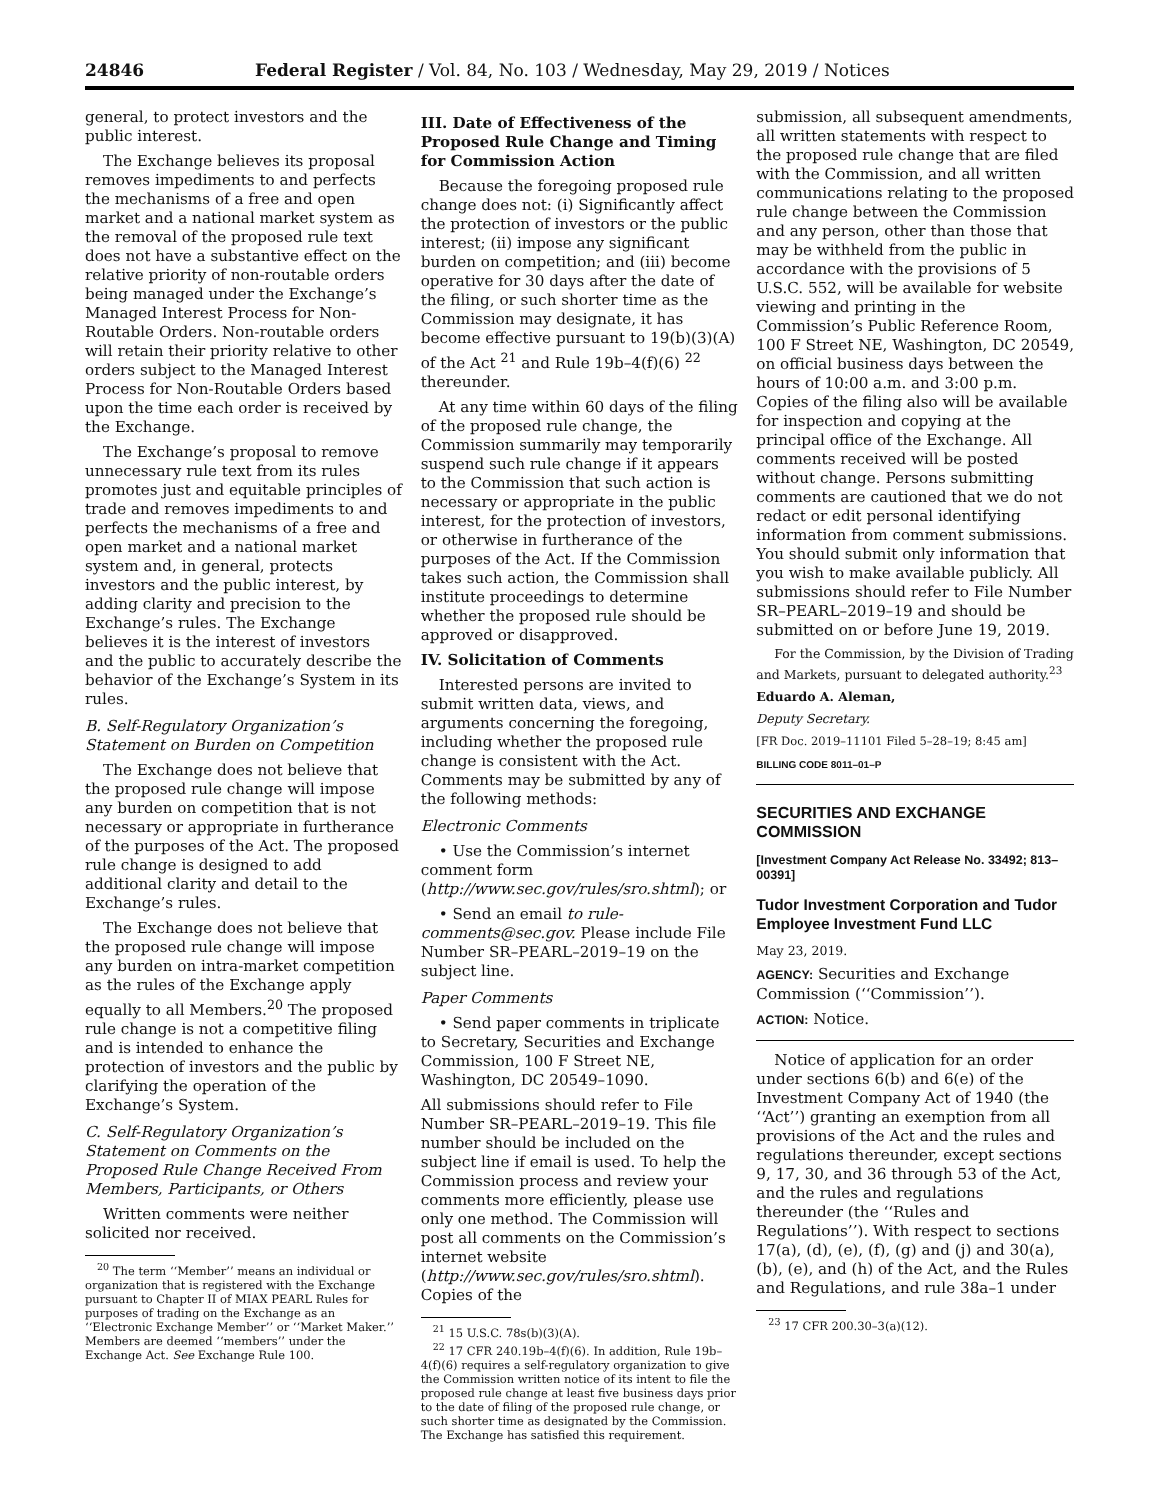24846 Federal Register / Vol. 84, No. 103 / Wednesday, May 29, 2019 / Notices
general, to protect investors and the public interest.
The Exchange believes its proposal removes impediments to and perfects the mechanisms of a free and open market and a national market system as the removal of the proposed rule text does not have a substantive effect on the relative priority of non-routable orders being managed under the Exchange’s Managed Interest Process for Non-Routable Orders. Non-routable orders will retain their priority relative to other orders subject to the Managed Interest Process for Non-Routable Orders based upon the time each order is received by the Exchange.
The Exchange’s proposal to remove unnecessary rule text from its rules promotes just and equitable principles of trade and removes impediments to and perfects the mechanisms of a free and open market and a national market system and, in general, protects investors and the public interest, by adding clarity and precision to the Exchange’s rules. The Exchange believes it is the interest of investors and the public to accurately describe the behavior of the Exchange’s System in its rules.
B. Self-Regulatory Organization’s Statement on Burden on Competition
The Exchange does not believe that the proposed rule change will impose any burden on competition that is not necessary or appropriate in furtherance of the purposes of the Act. The proposed rule change is designed to add additional clarity and detail to the Exchange’s rules.
The Exchange does not believe that the proposed rule change will impose any burden on intra-market competition as the rules of the Exchange apply equally to all Members.<sup>20</sup> The proposed rule change is not a competitive filing and is intended to enhance the protection of investors and the public by clarifying the operation of the Exchange’s System.
C. Self-Regulatory Organization’s Statement on Comments on the Proposed Rule Change Received From Members, Participants, or Others
Written comments were neither solicited nor received.
<sup>20</sup> The term ‘‘Member’’ means an individual or organization that is registered with the Exchange pursuant to Chapter II of MIAX PEARL Rules for purposes of trading on the Exchange as an ‘‘Electronic Exchange Member’’ or ‘‘Market Maker.’’ Members are deemed ‘‘members’’ under the Exchange Act. See Exchange Rule 100.
III. Date of Effectiveness of the Proposed Rule Change and Timing for Commission Action
Because the foregoing proposed rule change does not: (i) Significantly affect the protection of investors or the public interest; (ii) impose any significant burden on competition; and (iii) become operative for 30 days after the date of the filing, or such shorter time as the Commission may designate, it has become effective pursuant to 19(b)(3)(A) of the Act <sup>21</sup> and Rule 19b–4(f)(6) <sup>22</sup> thereunder.
At any time within 60 days of the filing of the proposed rule change, the Commission summarily may temporarily suspend such rule change if it appears to the Commission that such action is necessary or appropriate in the public interest, for the protection of investors, or otherwise in furtherance of the purposes of the Act. If the Commission takes such action, the Commission shall institute proceedings to determine whether the proposed rule should be approved or disapproved.
IV. Solicitation of Comments
Interested persons are invited to submit written data, views, and arguments concerning the foregoing, including whether the proposed rule change is consistent with the Act. Comments may be submitted by any of the following methods:
Electronic Comments
• Use the Commission’s internet comment form (http://www.sec.gov/rules/sro.shtml); or
• Send an email to rule-comments@sec.gov. Please include File Number SR–PEARL–2019–19 on the subject line.
Paper Comments
• Send paper comments in triplicate to Secretary, Securities and Exchange Commission, 100 F Street NE, Washington, DC 20549–1090.
All submissions should refer to File Number SR–PEARL–2019–19. This file number should be included on the subject line if email is used. To help the Commission process and review your comments more efficiently, please use only one method. The Commission will post all comments on the Commission’s internet website (http://www.sec.gov/rules/sro.shtml). Copies of the
<sup>21</sup> 15 U.S.C. 78s(b)(3)(A).
<sup>22</sup> 17 CFR 240.19b–4(f)(6). In addition, Rule 19b–4(f)(6) requires a self-regulatory organization to give the Commission written notice of its intent to file the proposed rule change at least five business days prior to the date of filing of the proposed rule change, or such shorter time as designated by the Commission. The Exchange has satisfied this requirement.
submission, all subsequent amendments, all written statements with respect to the proposed rule change that are filed with the Commission, and all written communications relating to the proposed rule change between the Commission and any person, other than those that may be withheld from the public in accordance with the provisions of 5 U.S.C. 552, will be available for website viewing and printing in the Commission’s Public Reference Room, 100 F Street NE, Washington, DC 20549, on official business days between the hours of 10:00 a.m. and 3:00 p.m. Copies of the filing also will be available for inspection and copying at the principal office of the Exchange. All comments received will be posted without change. Persons submitting comments are cautioned that we do not redact or edit personal identifying information from comment submissions. You should submit only information that you wish to make available publicly. All submissions should refer to File Number SR–PEARL–2019–19 and should be submitted on or before June 19, 2019.
For the Commission, by the Division of Trading and Markets, pursuant to delegated authority.<sup>23</sup>
Eduardo A. Aleman,
Deputy Secretary.
[FR Doc. 2019–11101 Filed 5–28–19; 8:45 am]
BILLING CODE 8011–01–P
SECURITIES AND EXCHANGE COMMISSION
[Investment Company Act Release No. 33492; 813–00391]
Tudor Investment Corporation and Tudor Employee Investment Fund LLC
May 23, 2019.
AGENCY: Securities and Exchange Commission (‘‘Commission’’).
ACTION: Notice.
Notice of application for an order under sections 6(b) and 6(e) of the Investment Company Act of 1940 (the ‘‘Act’’) granting an exemption from all provisions of the Act and the rules and regulations thereunder, except sections 9, 17, 30, and 36 through 53 of the Act, and the rules and regulations thereunder (the ‘‘Rules and Regulations’’). With respect to sections 17(a), (d), (e), (f), (g) and (j) and 30(a), (b), (e), and (h) of the Act, and the Rules and Regulations, and rule 38a–1 under
<sup>23</sup> 17 CFR 200.30–3(a)(12).